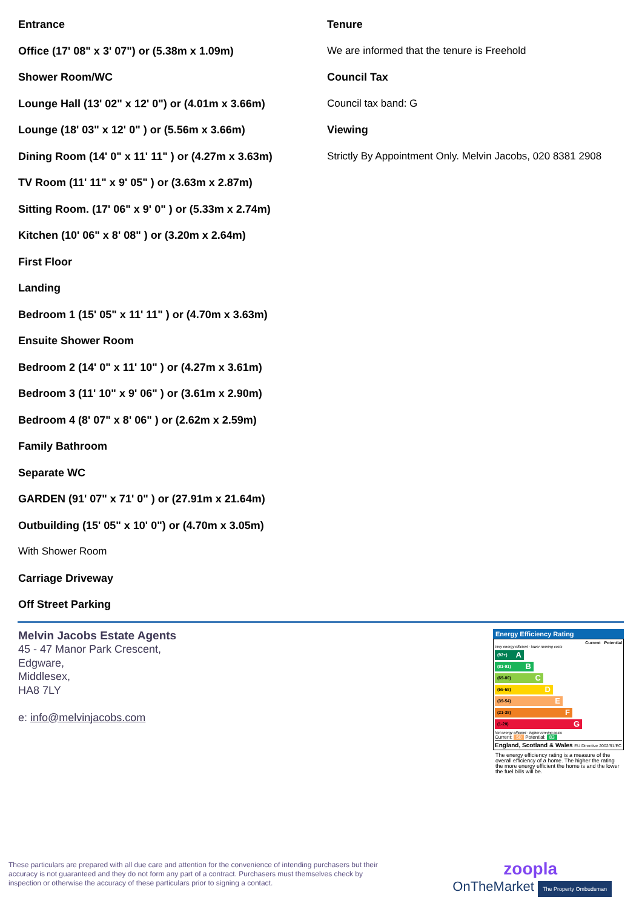Entrance
Office (17' 08" x 3' 07") or (5.38m x 1.09m)
Shower Room/WC
Lounge Hall (13' 02" x 12' 0") or (4.01m x 3.66m)
Lounge (18' 03" x 12' 0" ) or (5.56m x 3.66m)
Dining Room (14' 0" x 11' 11" ) or (4.27m x 3.63m)
TV Room (11' 11" x 9' 05" ) or (3.63m x 2.87m)
Sitting Room. (17' 06" x 9' 0" ) or (5.33m x 2.74m)
Kitchen (10' 06" x 8' 08" ) or (3.20m x 2.64m)
First Floor
Landing
Bedroom 1 (15' 05" x 11' 11" ) or (4.70m x 3.63m)
Ensuite Shower Room
Bedroom 2 (14' 0" x 11' 10" ) or (4.27m x 3.61m)
Bedroom 3 (11' 10" x 9' 06" ) or (3.61m x 2.90m)
Bedroom 4 (8' 07" x 8' 06" ) or (2.62m x 2.59m)
Family Bathroom
Separate WC
GARDEN (91' 07" x 71' 0" ) or (27.91m x 21.64m)
Outbuilding (15' 05" x 10' 0") or (4.70m x 3.05m)
With Shower Room
Carriage Driveway
Off Street Parking
Tenure
We are informed that the tenure is Freehold
Council Tax
Council tax band: G
Viewing
Strictly By Appointment Only. Melvin Jacobs, 020 8381 2908
Melvin Jacobs Estate Agents
45 - 47 Manor Park Crescent,
Edgware,
Middlesex,
HA8 7LY
e: info@melvinjacobs.com
Energy Efficiency Rating
Current Potential
Very energy efficient - lower running costs
(92+) A
(81-91) B
(69-80) C
(55-68) D
(39-54) E
(21-38) F
(1-20) G
Not energy efficient - higher running costs
Current: 50 Potential: 83
England, Scotland & Wales EU Directive 2002/91/EC
The energy efficiency rating is a measure of the overall efficiency of a home. The higher the rating the more energy efficient the home is and the lower the fuel bills will be.
These particulars are prepared with all due care and attention for the convenience of intending purchasers but their accuracy is not guaranteed and they do not form any part of a contract. Purchasers must themselves check by inspection or otherwise the accuracy of these particulars prior to signing a contact.
zoopla
OnTheMarket The Property Ombudsman